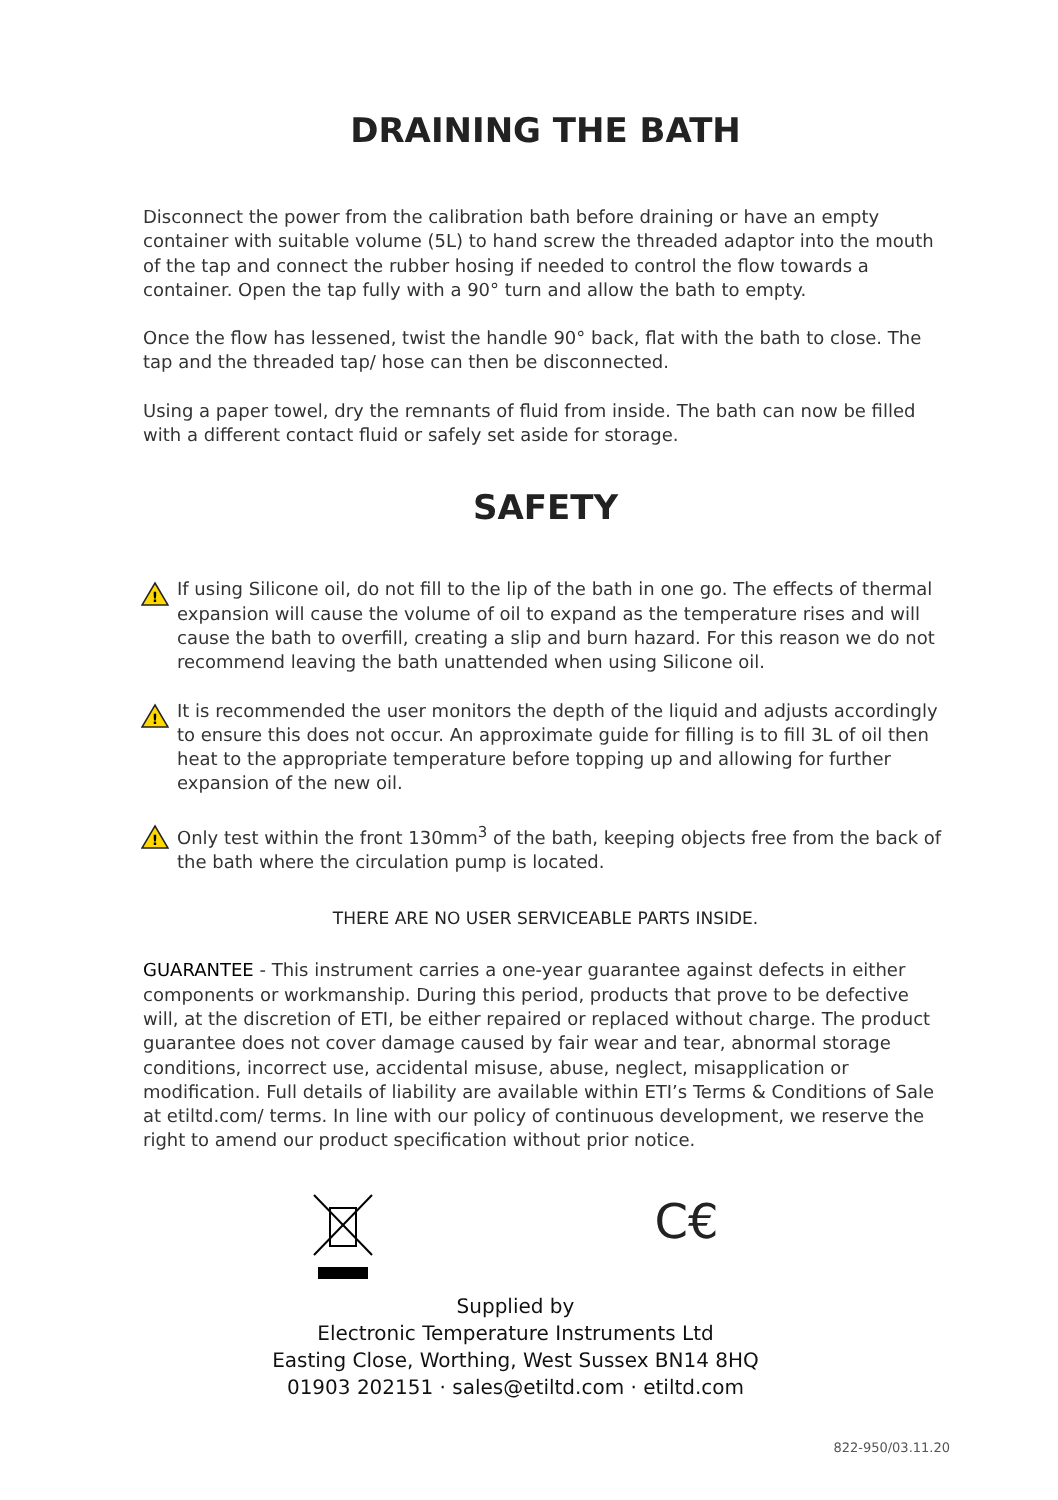DRAINING THE BATH
Disconnect the power from the calibration bath before draining or have an empty container with suitable volume (5L) to hand screw the threaded adaptor into the mouth of the tap and connect the rubber hosing if needed to control the flow towards a container. Open the tap fully with a 90° turn and allow the bath to empty.
Once the flow has lessened, twist the handle 90° back, flat with the bath to close. The tap and the threaded tap/ hose can then be disconnected.
Using a paper towel, dry the remnants of fluid from inside. The bath can now be filled with a different contact fluid or safely set aside for storage.
SAFETY
!
If using Silicone oil, do not fill to the lip of the bath in one go. The effects of thermal expansion will cause the volume of oil to expand as the temperature rises and will cause the bath to overfill, creating a slip and burn hazard. For this reason we do not recommend leaving the bath unattended when using Silicone oil.
!
It is recommended the user monitors the depth of the liquid and adjusts accordingly to ensure this does not occur. An approximate guide for filling is to fill 3L of oil then heat to the appropriate temperature before topping up and allowing for further expansion of the new oil.
!
Only test within the front 130mm<sup>3</sup> of the bath, keeping objects free from the back of the bath where the circulation pump is located.
THERE ARE NO USER SERVICEABLE PARTS INSIDE.
GUARANTEE - This instrument carries a one-year guarantee against defects in either components or workmanship. During this period, products that prove to be defective will, at the discretion of ETI, be either repaired or replaced without charge. The product guarantee does not cover damage caused by fair wear and tear, abnormal storage conditions, incorrect use, accidental misuse, abuse, neglect, misapplication or modification. Full details of liability are available within ETI’s Terms & Conditions of Sale at etiltd.com/ terms. In line with our policy of continuous development, we reserve the right to amend our product specification without prior notice.
C€
Supplied by
Electronic Temperature Instruments Ltd
Easting Close, Worthing, West Sussex BN14 8HQ
01903 202151 · sales@etiltd.com · etiltd.com
822-950/03.11.20